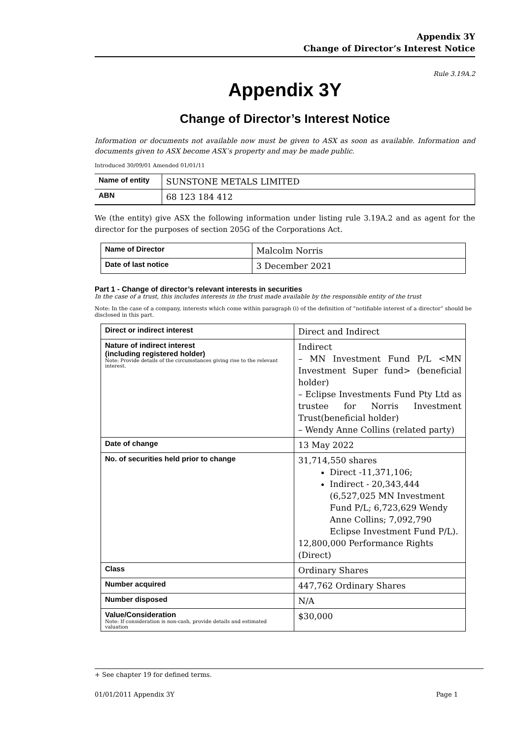Appendix 3Y
Change of Director’s Interest Notice
Rule 3.19A.2
Appendix 3Y
Change of Director’s Interest Notice
Information or documents not available now must be given to ASX as soon as available. Information and documents given to ASX become ASX’s property and may be made public.
Introduced 30/09/01 Amended 01/01/11
| Name of entity | SUNSTONE METALS LIMITED |
| ABN | 68 123 184 412 |
We (the entity) give ASX the following information under listing rule 3.19A.2 and as agent for the director for the purposes of section 205G of the Corporations Act.
| Name of Director | Malcolm Norris |
| Date of last notice | 3 December 2021 |
Part 1 - Change of director’s relevant interests in securities
In the case of a trust, this includes interests in the trust made available by the responsible entity of the trust
Note: In the case of a company, interests which come within paragraph (i) of the definition of “notifiable interest of a director” should be disclosed in this part.
| Direct or indirect interest | Direct and Indirect |
| Nature of indirect interest (including registered holder) Note: Provide details of the circumstances giving rise to the relevant interest. | Indirect – MN Investment Fund P/L <MN Investment Super fund> (beneficial holder) – Eclipse Investments Fund Pty Ltd as trustee for Norris Investment Trust(beneficial holder) – Wendy Anne Collins (related party) |
| Date of change | 13 May 2022 |
| No. of securities held prior to change | 31,714,550 shares Direct -11,371,106; Indirect - 20,343,444 (6,527,025 MN Investment Fund P/L; 6,723,629 Wendy Anne Collins; 7,092,790 Eclipse Investment Fund P/L). 12,800,000 Performance Rights (Direct) |
| Class | Ordinary Shares |
| Number acquired | 447,762 Ordinary Shares |
| Number disposed | N/A |
| Value/Consideration Note: If consideration is non-cash, provide details and estimated valuation | $30,000 |
+ See chapter 19 for defined terms.
01/01/2011 Appendix 3Y Page 1